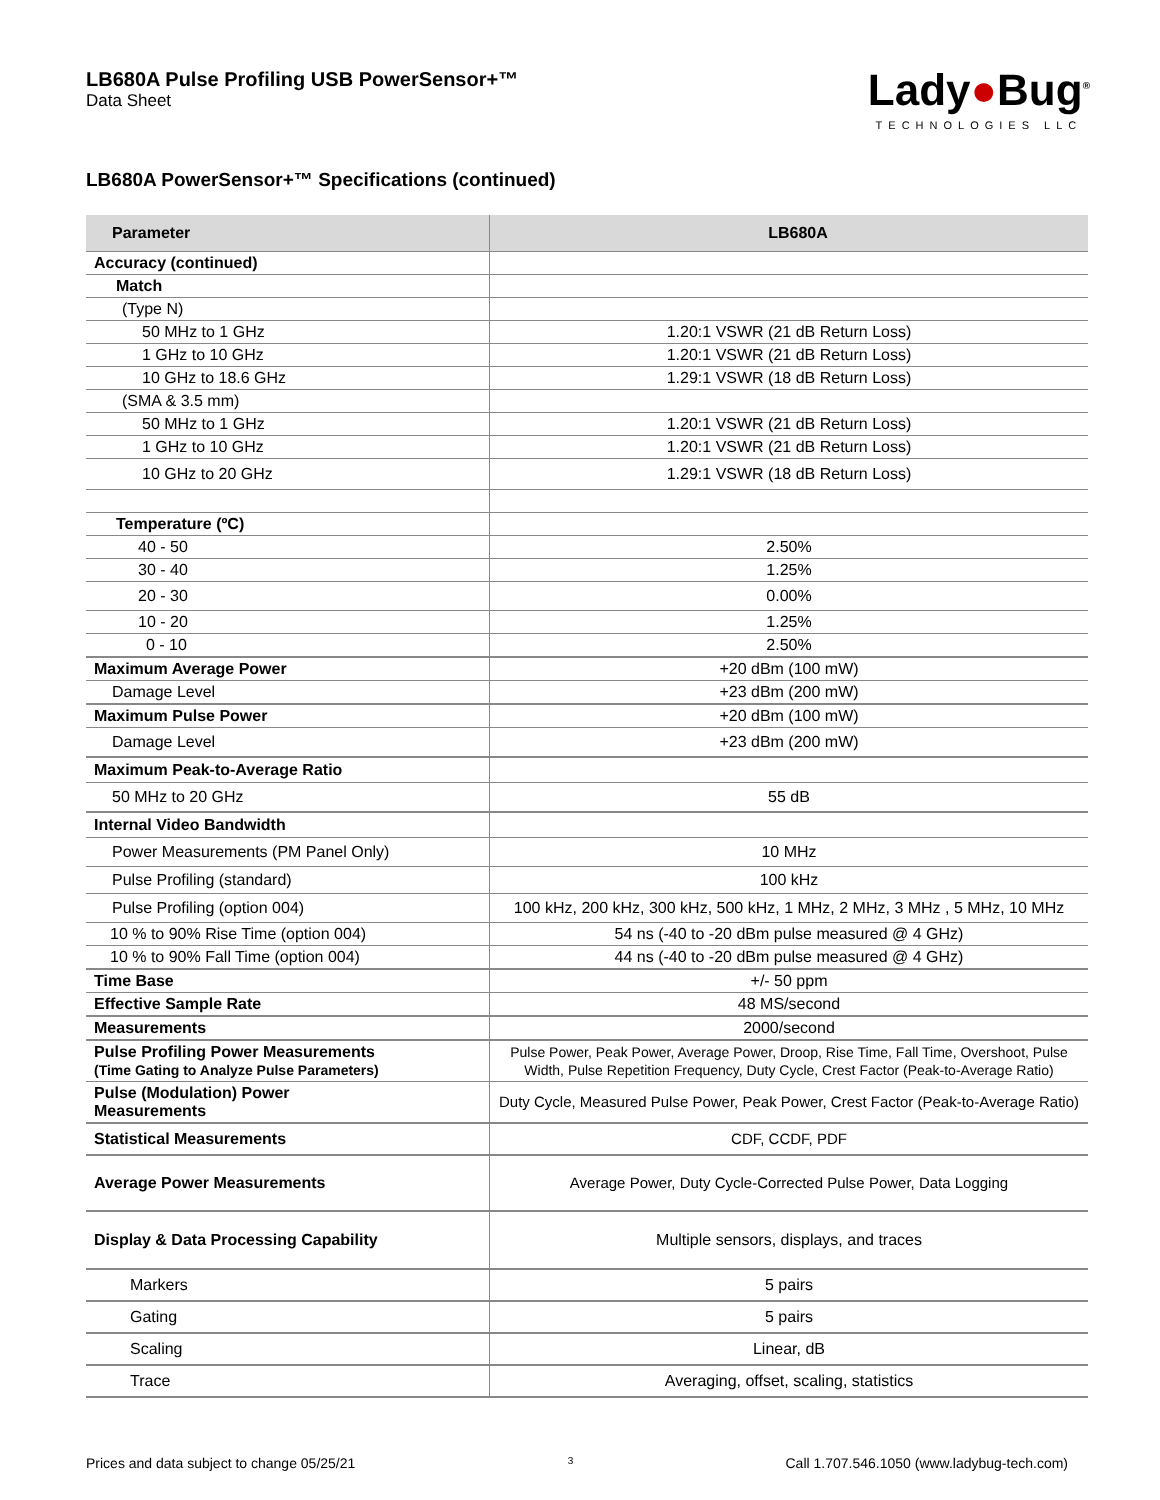LB680A Pulse Profiling USB PowerSensor+™
Data Sheet
Lady●Bug<sup>®</sup>
TECHNOLOGIES LLC
LB680A PowerSensor+™ Specifications (continued)
| Parameter | LB680A |
| --- | --- |
| Accuracy (continued) | |
| Match | |
| (Type N) | |
| 50 MHz to 1 GHz | 1.20:1 VSWR (21 dB Return Loss) |
| 1 GHz to 10 GHz | 1.20:1 VSWR (21 dB Return Loss) |
| 10 GHz to 18.6 GHz | 1.29:1 VSWR (18 dB Return Loss) |
| (SMA & 3.5 mm) | |
| 50 MHz to 1 GHz | 1.20:1 VSWR (21 dB Return Loss) |
| 1 GHz to 10 GHz | 1.20:1 VSWR (21 dB Return Loss) |
| 10 GHz to 20 GHz | 1.29:1 VSWR (18 dB Return Loss) |
| Temperature (ºC) | |
| 40 - 50 | 2.50% |
| 30 - 40 | 1.25% |
| 20 - 30 | 0.00% |
| 10 - 20 | 1.25% |
| 0 - 10 | 2.50% |
| Maximum Average Power | +20 dBm (100 mW) |
| Damage Level | +23 dBm (200 mW) |
| Maximum Pulse Power | +20 dBm (100 mW) |
| Damage Level | +23 dBm (200 mW) |
| Maximum Peak-to-Average Ratio | |
| 50 MHz to 20 GHz | 55 dB |
| Internal Video Bandwidth | |
| Power Measurements (PM Panel Only) | 10 MHz |
| Pulse Profiling (standard) | 100 kHz |
| Pulse Profiling (option 004) | 100 kHz, 200 kHz, 300 kHz, 500 kHz, 1 MHz, 2 MHz, 3 MHz , 5 MHz, 10 MHz |
| 10 % to 90% Rise Time (option 004) | 54 ns (-40 to -20 dBm pulse measured @ 4 GHz) |
| 10 % to 90% Fall Time (option 004) | 44 ns (-40 to -20 dBm pulse measured @ 4 GHz) |
| Time Base | +/- 50 ppm |
| Effective Sample Rate | 48 MS/second |
| Measurements | 2000/second |
| Pulse Profiling Power Measurements (Time Gating to Analyze Pulse Parameters) | Pulse Power, Peak Power, Average Power, Droop, Rise Time, Fall Time, Overshoot, Pulse Width, Pulse Repetition Frequency, Duty Cycle, Crest Factor (Peak-to-Average Ratio) |
| Pulse (Modulation) Power Measurements | Duty Cycle, Measured Pulse Power, Peak Power, Crest Factor (Peak-to-Average Ratio) |
| Statistical Measurements | CDF, CCDF, PDF |
| Average Power Measurements | Average Power, Duty Cycle-Corrected Pulse Power, Data Logging |
| Display & Data Processing Capability | Multiple sensors, displays, and traces |
| Markers | 5 pairs |
| Gating | 5 pairs |
| Scaling | Linear, dB |
| Trace | Averaging, offset, scaling, statistics |
Prices and data subject to change 05/25/21 3 Call 1.707.546.1050 (www.ladybug-tech.com)